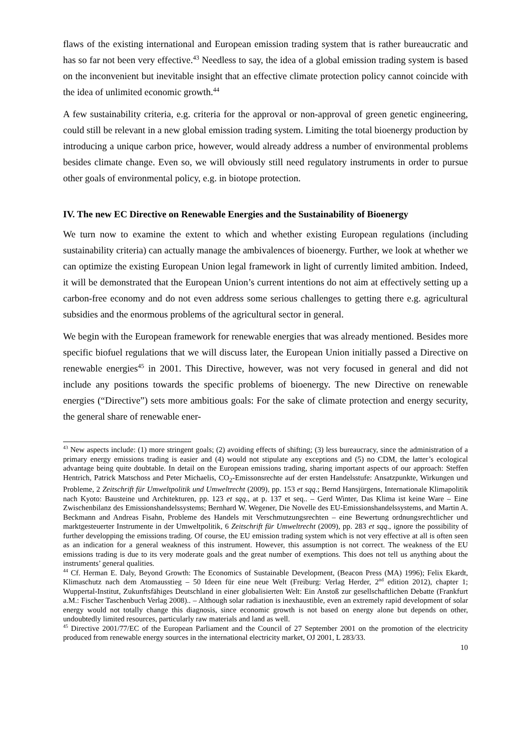flaws of the existing international and European emission trading system that is rather bureaucratic and has so far not been very effective.<sup>43</sup> Needless to say, the idea of a global emission trading system is based on the inconvenient but inevitable insight that an effective climate protection policy cannot coincide with the idea of unlimited economic growth.<sup>44</sup>
A few sustainability criteria, e.g. criteria for the approval or non-approval of green genetic engineering, could still be relevant in a new global emission trading system. Limiting the total bioenergy production by introducing a unique carbon price, however, would already address a number of environmental problems besides climate change. Even so, we will obviously still need regulatory instruments in order to pursue other goals of environmental policy, e.g. in biotope protection.
IV. The new EC Directive on Renewable Energies and the Sustainability of Bioenergy
We turn now to examine the extent to which and whether existing European regulations (including sustainability criteria) can actually manage the ambivalences of bioenergy. Further, we look at whether we can optimize the existing European Union legal framework in light of currently limited ambition. Indeed, it will be demonstrated that the European Union’s current intentions do not aim at effectively setting up a carbon-free economy and do not even address some serious challenges to getting there e.g. agricultural subsidies and the enormous problems of the agricultural sector in general.
We begin with the European framework for renewable energies that was already mentioned. Besides more specific biofuel regulations that we will discuss later, the European Union initially passed a Directive on renewable energies<sup>45</sup> in 2001. This Directive, however, was not very focused in general and did not include any positions towards the specific problems of bioenergy. The new Directive on renewable energies (“Directive”) sets more ambitious goals: For the sake of climate protection and energy security, the general share of renewable ener-
<sup>43</sup> New aspects include: (1) more stringent goals; (2) avoiding effects of shifting; (3) less bureaucracy, since the administration of a primary energy emissions trading is easier and (4) would not stipulate any exceptions and (5) no CDM, the latter’s ecological advantage being quite doubtable. In detail on the European emissions trading, sharing important aspects of our approach: Steffen Hentrich, Patrick Matschoss and Peter Michaelis, CO<sub>2</sub>-Emissonsrechte auf der ersten Handelsstufe: Ansatzpunkte, Wirkungen und Probleme, 2 Zeitschrift für Umweltpolitik und Umweltrecht (2009), pp. 153 et sqq.; Bernd Hansjürgens, Internationale Klimapolitik nach Kyoto: Bausteine und Architekturen, pp. 123 et sqq., at p. 137 et seq.. – Gerd Winter, Das Klima ist keine Ware – Eine Zwischenbilanz des Emissionshandelssystems; Bernhard W. Wegener, Die Novelle des EU-Emissionshandelssystems, and Martin A. Beckmann and Andreas Fisahn, Probleme des Handels mit Verschmutzungsrechten – eine Bewertung ordnungsrechtlicher und marktgesteuerter Instrumente in der Umweltpolitik, 6 Zeitschrift für Umweltrecht (2009), pp. 283 et sqq., ignore the possibility of further developping the emissions trading. Of course, the EU emission trading system which is not very effective at all is often seen as an indication for a general weakness of this instrument. However, this assumption is not correct. The weakness of the EU emissions trading is due to its very moderate goals and the great number of exemptions. This does not tell us anything about the instruments’ general qualities.
<sup>44</sup> Cf. Herman E. Daly, Beyond Growth: The Economics of Sustainable Development, (Beacon Press (MA) 1996); Felix Ekardt, Klimaschutz nach dem Atomausstieg – 50 Ideen für eine neue Welt (Freiburg: Verlag Herder, 2<sup>nd</sup> edition 2012), chapter 1; Wuppertal-Institut, Zukunftsfähiges Deutschland in einer globalisierten Welt: Ein Anstoß zur gesellschaftlichen Debatte (Frankfurt a.M.: Fischer Taschenbuch Verlag 2008).. – Although solar radiation is inexhaustible, even an extremely rapid development of solar energy would not totally change this diagnosis, since economic growth is not based on energy alone but depends on other, undoubtedly limited resources, particularly raw materials and land as well.
<sup>45</sup> Directive 2001/77/EC of the European Parliament and the Council of 27 September 2001 on the promotion of the electricity produced from renewable energy sources in the international electricity market, OJ 2001, L 283/33.
10